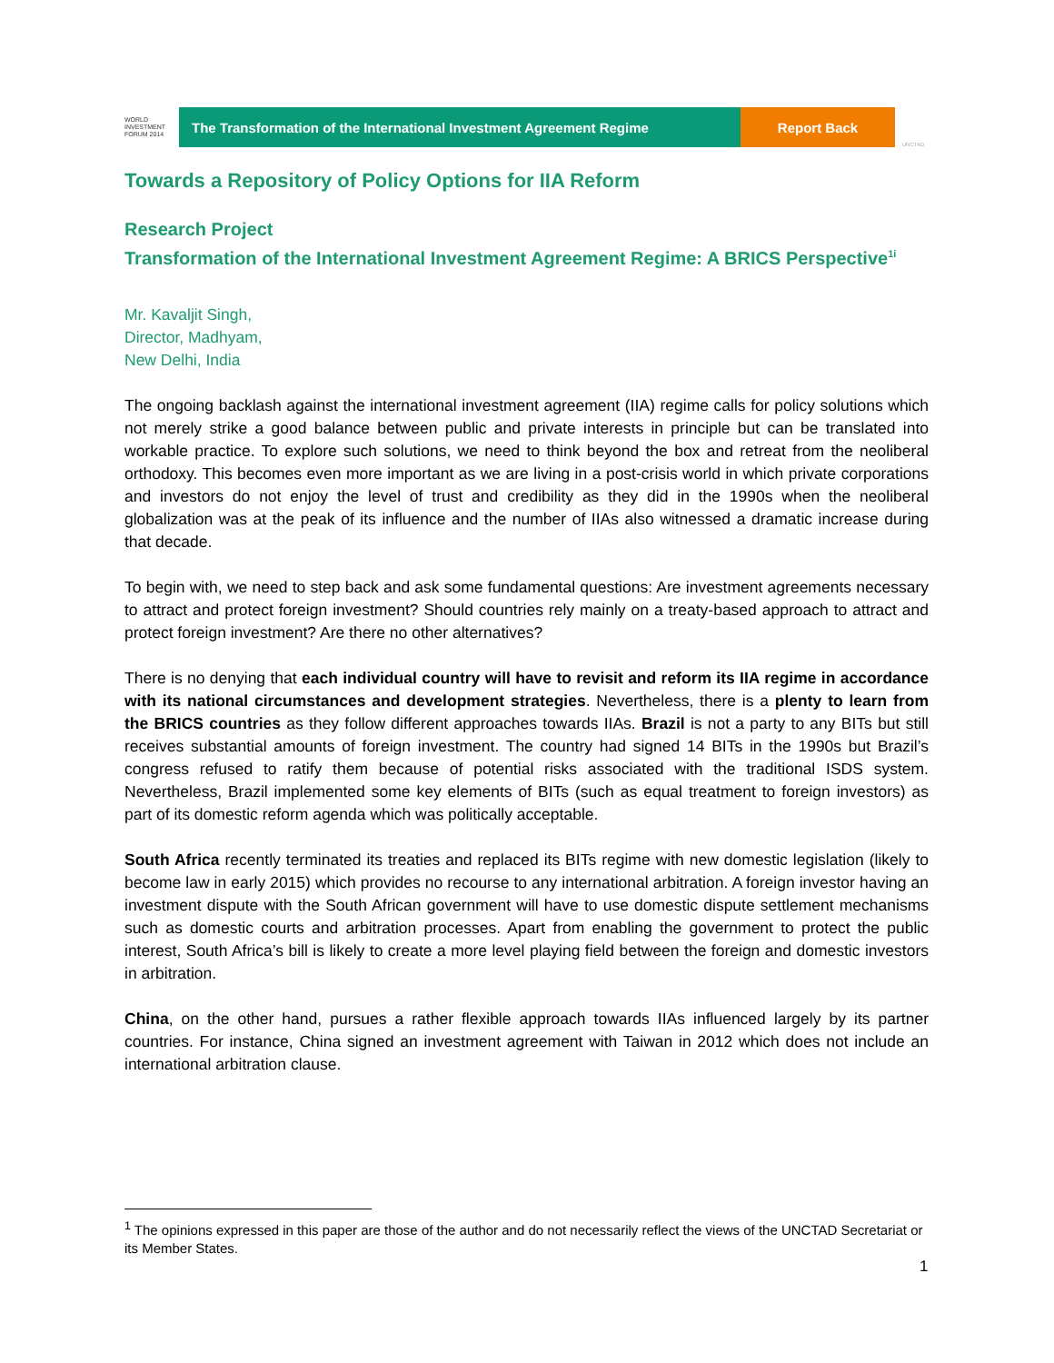WORLD
INVESTMENT
FORUM 2014
The Transformation of the International Investment Agreement Regime
Report Back
UNCTAD
Towards a Repository of Policy Options for IIA Reform
Research Project
Transformation of the International Investment Agreement Regime: A BRICS Perspective<sup>1i</sup>
Mr. Kavaljit Singh,
Director, Madhyam,
New Delhi, India
The ongoing backlash against the international investment agreement (IIA) regime calls for policy solutions which not merely strike a good balance between public and private interests in principle but can be translated into workable practice. To explore such solutions, we need to think beyond the box and retreat from the neoliberal orthodoxy. This becomes even more important as we are living in a post-crisis world in which private corporations and investors do not enjoy the level of trust and credibility as they did in the 1990s when the neoliberal globalization was at the peak of its influence and the number of IIAs also witnessed a dramatic increase during that decade.
To begin with, we need to step back and ask some fundamental questions: Are investment agreements necessary to attract and protect foreign investment? Should countries rely mainly on a treaty-based approach to attract and protect foreign investment? Are there no other alternatives?
There is no denying that each individual country will have to revisit and reform its IIA regime in accordance with its national circumstances and development strategies. Nevertheless, there is a plenty to learn from the BRICS countries as they follow different approaches towards IIAs. Brazil is not a party to any BITs but still receives substantial amounts of foreign investment. The country had signed 14 BITs in the 1990s but Brazil’s congress refused to ratify them because of potential risks associated with the traditional ISDS system. Nevertheless, Brazil implemented some key elements of BITs (such as equal treatment to foreign investors) as part of its domestic reform agenda which was politically acceptable.
South Africa recently terminated its treaties and replaced its BITs regime with new domestic legislation (likely to become law in early 2015) which provides no recourse to any international arbitration. A foreign investor having an investment dispute with the South African government will have to use domestic dispute settlement mechanisms such as domestic courts and arbitration processes. Apart from enabling the government to protect the public interest, South Africa’s bill is likely to create a more level playing field between the foreign and domestic investors in arbitration.
China, on the other hand, pursues a rather flexible approach towards IIAs influenced largely by its partner countries. For instance, China signed an investment agreement with Taiwan in 2012 which does not include an international arbitration clause.
<sup>1</sup> The opinions expressed in this paper are those of the author and do not necessarily reflect the views of the UNCTAD Secretariat or its Member States.
1